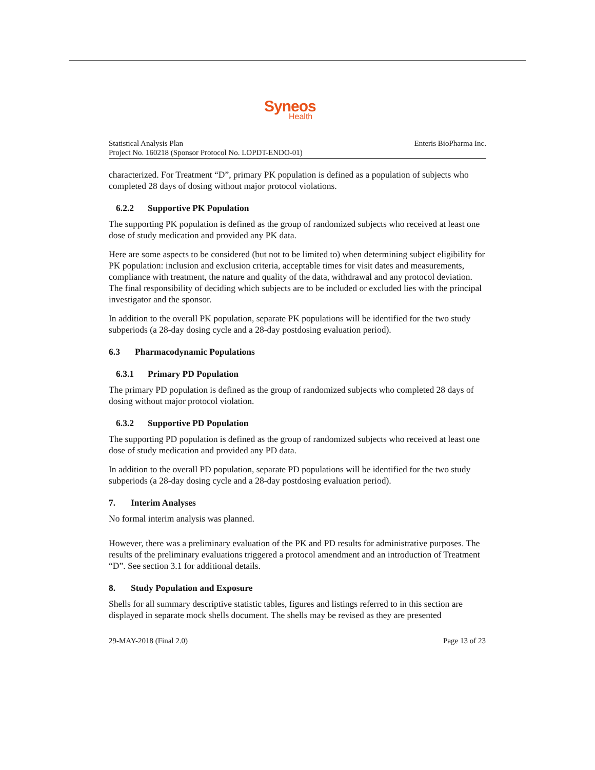Syneos
Health
Statistical Analysis Plan
Project No. 160218 (Sponsor Protocol No. LOPDT-ENDO-01)
Enteris BioPharma Inc.
characterized. For Treatment “D”, primary PK population is defined as a population of subjects who completed 28 days of dosing without major protocol violations.
6.2.2 Supportive PK Population
The supporting PK population is defined as the group of randomized subjects who received at least one dose of study medication and provided any PK data.
Here are some aspects to be considered (but not to be limited to) when determining subject eligibility for PK population: inclusion and exclusion criteria, acceptable times for visit dates and measurements, compliance with treatment, the nature and quality of the data, withdrawal and any protocol deviation. The final responsibility of deciding which subjects are to be included or excluded lies with the principal investigator and the sponsor.
In addition to the overall PK population, separate PK populations will be identified for the two study subperiods (a 28-day dosing cycle and a 28-day postdosing evaluation period).
6.3 Pharmacodynamic Populations
6.3.1 Primary PD Population
The primary PD population is defined as the group of randomized subjects who completed 28 days of dosing without major protocol violation.
6.3.2 Supportive PD Population
The supporting PD population is defined as the group of randomized subjects who received at least one dose of study medication and provided any PD data.
In addition to the overall PD population, separate PD populations will be identified for the two study subperiods (a 28-day dosing cycle and a 28-day postdosing evaluation period).
7. Interim Analyses
No formal interim analysis was planned.
However, there was a preliminary evaluation of the PK and PD results for administrative purposes. The results of the preliminary evaluations triggered a protocol amendment and an introduction of Treatment “D”. See section 3.1 for additional details.
8. Study Population and Exposure
Shells for all summary descriptive statistic tables, figures and listings referred to in this section are displayed in separate mock shells document. The shells may be revised as they are presented
29-MAY-2018 (Final 2.0) Page 13 of 23